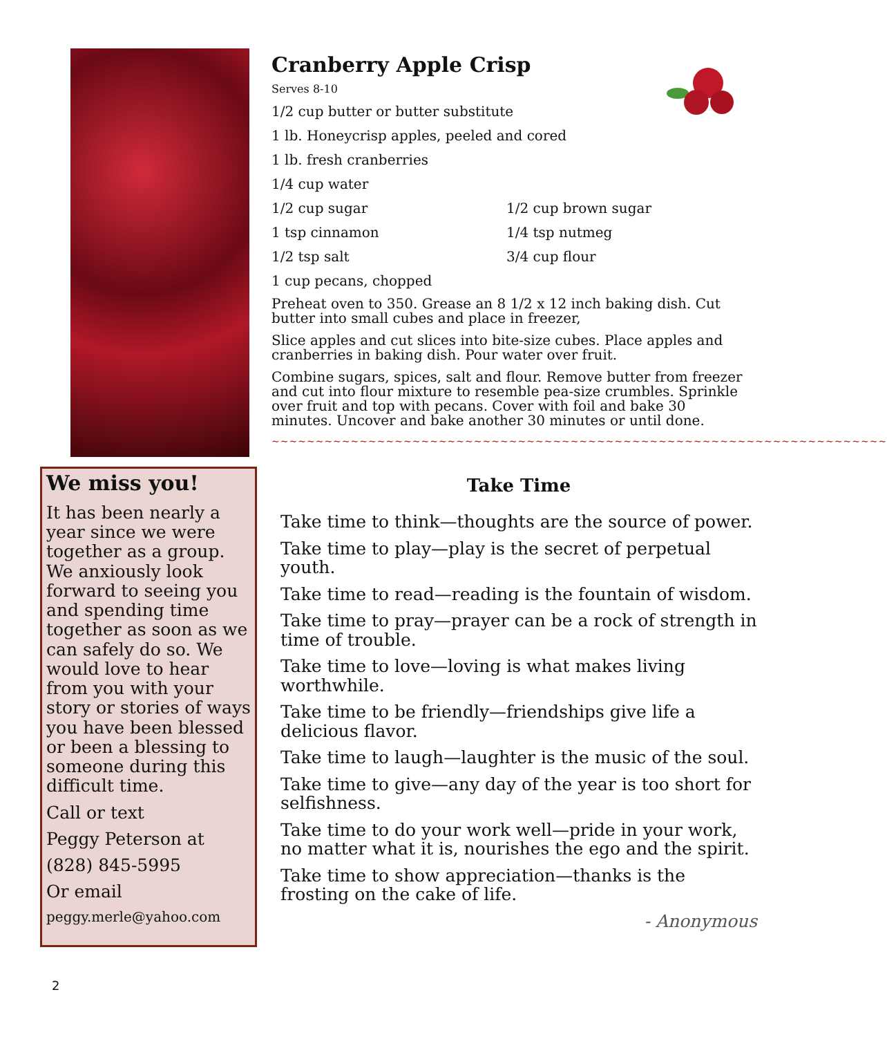Cranberry Apple Crisp
Serves 8-10
1/2 cup butter or butter substitute
1 lb. Honeycrisp apples, peeled and cored
1 lb. fresh cranberries
1/4 cup water
1/2 cup sugar 1/2 cup brown sugar
1 tsp cinnamon 1/4 tsp nutmeg
1/2 tsp salt 3/4 cup flour
1 cup pecans, chopped
Preheat oven to 350. Grease an 8 1/2 x 12 inch baking dish. Cut butter into small cubes and place in freezer,
Slice apples and cut slices into bite-size cubes. Place apples and cranberries in baking dish. Pour water over fruit.
Combine sugars, spices, salt and flour. Remove butter from freezer and cut into flour mixture to resemble pea-size crumbles. Sprinkle over fruit and top with pecans. Cover with foil and bake 30 minutes. Uncover and bake another 30 minutes or until done.
~~~~~~~~~~~~~~~~~~~~~~~~~~~~~~~~~~~~~~~~~~~~~~~~~~~~~~~~~~~~~~~~~~~~~~
We miss you!
It has been nearly a year since we were together as a group. We anxiously look forward to seeing you and spending time together as soon as we can safely do so. We would love to hear from you with your story or stories of ways you have been blessed or been a blessing to someone during this difficult time.
Call or text
Peggy Peterson at
(828) 845-5995
Or email
peggy.merle@yahoo.com
Take Time
Take time to think—thoughts are the source of power.
Take time to play—play is the secret of perpetual youth.
Take time to read—reading is the fountain of wisdom.
Take time to pray—prayer can be a rock of strength in time of trouble.
Take time to love—loving is what makes living worthwhile.
Take time to be friendly—friendships give life a delicious flavor.
Take time to laugh—laughter is the music of the soul.
Take time to give—any day of the year is too short for selfishness.
Take time to do your work well—pride in your work, no matter what it is, nourishes the ego and the spirit.
Take time to show appreciation—thanks is the frosting on the cake of life.
- Anonymous
2